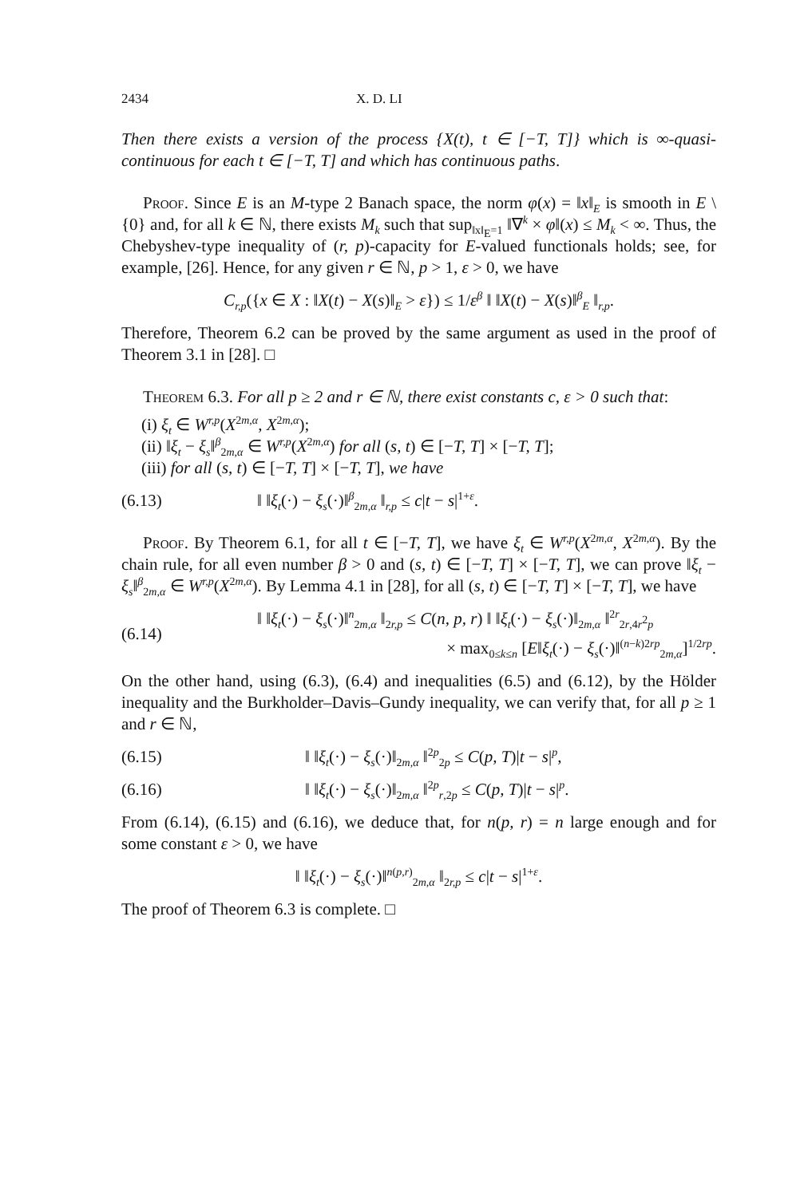2434 X. D. LI
Then there exists a version of the process {X(t), t ∈ [−T, T]} which is ∞-quasi-continuous for each t ∈ [−T, T] and which has continuous paths.
Proof. Since E is an M-type 2 Banach space, the norm φ(x) = ‖x‖<sub>E</sub> is smooth in E \ {0} and, for all k ∈ ℕ, there exists M<sub>k</sub> such that sup<sub>‖x‖<sub>E</sub>=1</sub> ‖∇<sup>k</sup> × φ‖(x) ≤ M<sub>k</sub> < ∞. Thus, the Chebyshev-type inequality of (r, p)-capacity for E-valued functionals holds; see, for example, [26]. Hence, for any given r ∈ ℕ, p > 1, ε > 0, we have
C<sub>r,p</sub>({x ∈ X : ‖X(t) − X(s)‖<sub>E</sub> > ε}) ≤ 1/ε<sup>β</sup> ‖ ‖X(t) − X(s)‖<sup>β</sup><sub>E</sub> ‖<sub>r,p</sub>.
Therefore, Theorem 6.2 can be proved by the same argument as used in the proof of Theorem 3.1 in [28]. □
Theorem 6.3. For all p ≥ 2 and r ∈ ℕ, there exist constants c, ε > 0 such that:
(i) ξ<sub>t</sub> ∈ W<sup>r,p</sup>(X<sup>2m,α</sup>, X<sup>2m,α</sup>);
(ii) ‖ξ<sub>t</sub> − ξ<sub>s</sub>‖<sup>β</sup><sub>2m,α</sub> ∈ W<sup>r,p</sup>(X<sup>2m,α</sup>) for all (s, t) ∈ [−T, T] × [−T, T];
(iii) for all (s, t) ∈ [−T, T] × [−T, T], we have
(6.13) ‖ ‖ξ<sub>t</sub>(·) − ξ<sub>s</sub>(·)‖<sup>β</sup><sub>2m,α</sub> ‖<sub>r,p</sub> ≤ c|t − s|<sup>1+ε</sup>.
Proof. By Theorem 6.1, for all t ∈ [−T, T], we have ξ<sub>t</sub> ∈ W<sup>r,p</sup>(X<sup>2m,α</sup>, X<sup>2m,α</sup>). By the chain rule, for all even number β > 0 and (s, t) ∈ [−T, T] × [−T, T], we can prove ‖ξ<sub>t</sub> − ξ<sub>s</sub>‖<sup>β</sup><sub>2m,α</sub> ∈ W<sup>r,p</sup>(X<sup>2m,α</sup>). By Lemma 4.1 in [28], for all (s, t) ∈ [−T, T] × [−T, T], we have
(6.14) ‖ ‖ξ<sub>t</sub>(·) − ξ<sub>s</sub>(·)‖<sup>n</sup><sub>2m,α</sub> ‖<sub>2r,p</sub> ≤ C(n, p, r) ‖ ‖ξ<sub>t</sub>(·) − ξ<sub>s</sub>(·)‖<sub>2m,α</sub> ‖<sup>2r</sup><sub>2r,4r<sup>2</sup>p</sub>
× max<sub>0≤k≤n</sub> [E‖ξ<sub>t</sub>(·) − ξ<sub>s</sub>(·)‖<sup>(n−k)2rp</sup><sub>2m,α</sub>]<sup>1/2rp</sup>.
On the other hand, using (6.3), (6.4) and inequalities (6.5) and (6.12), by the Hölder inequality and the Burkholder–Davis–Gundy inequality, we can verify that, for all p ≥ 1 and r ∈ ℕ,
(6.15) ‖ ‖ξ<sub>t</sub>(·) − ξ<sub>s</sub>(·)‖<sub>2m,α</sub> ‖<sup>2p</sup><sub>2p</sub> ≤ C(p, T)|t − s|<sup>p</sup>,
(6.16) ‖ ‖ξ<sub>t</sub>(·) − ξ<sub>s</sub>(·)‖<sub>2m,α</sub> ‖<sup>2p</sup><sub>r,2p</sub> ≤ C(p, T)|t − s|<sup>p</sup>.
From (6.14), (6.15) and (6.16), we deduce that, for n(p, r) = n large enough and for some constant ε > 0, we have
‖ ‖ξ<sub>t</sub>(·) − ξ<sub>s</sub>(·)‖<sup>n(p,r)</sup><sub>2m,α</sub> ‖<sub>2r,p</sub> ≤ c|t − s|<sup>1+ε</sup>.
The proof of Theorem 6.3 is complete. □